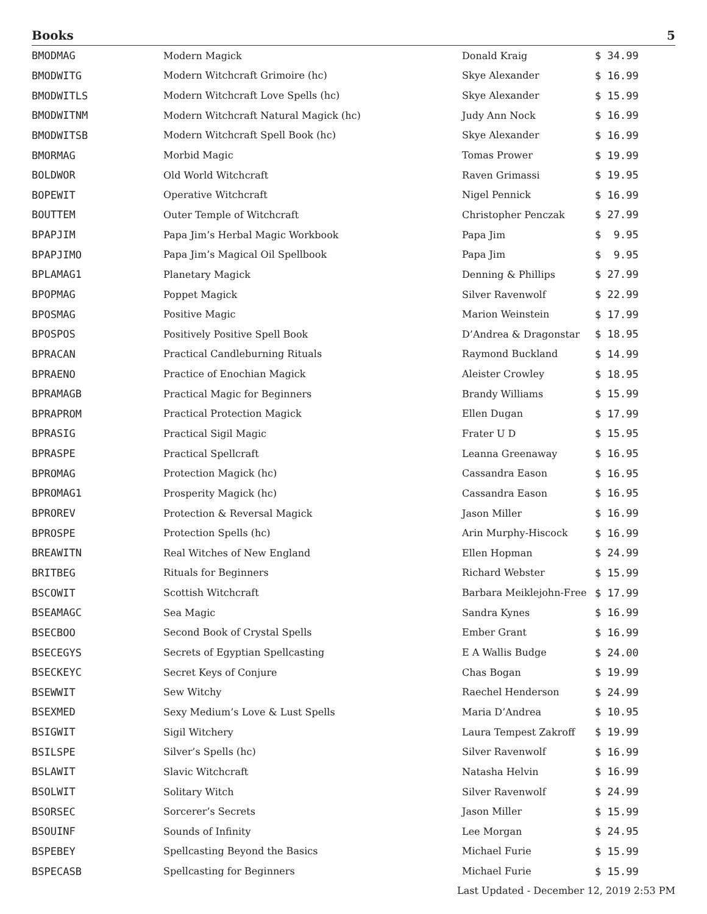Books 5
| BMODMAG | Modern Magick | Donald Kraig | $ 34.99 |
| BMODWITG | Modern Witchcraft Grimoire (hc) | Skye Alexander | $ 16.99 |
| BMODWITLS | Modern Witchcraft Love Spells (hc) | Skye Alexander | $ 15.99 |
| BMODWITNM | Modern Witchcraft Natural Magick (hc) | Judy Ann Nock | $ 16.99 |
| BMODWITSB | Modern Witchcraft Spell Book (hc) | Skye Alexander | $ 16.99 |
| BMORMAG | Morbid Magic | Tomas Prower | $ 19.99 |
| BOLDWOR | Old World Witchcraft | Raven Grimassi | $ 19.95 |
| BOPEWIT | Operative Witchcraft | Nigel Pennick | $ 16.99 |
| BOUTTEM | Outer Temple of Witchcraft | Christopher Penczak | $ 27.99 |
| BPAPJIM | Papa Jim’s Herbal Magic Workbook | Papa Jim | $ 9.95 |
| BPAPJIMO | Papa Jim’s Magical Oil Spellbook | Papa Jim | $ 9.95 |
| BPLAMAG1 | Planetary Magick | Denning & Phillips | $ 27.99 |
| BPOPMAG | Poppet Magick | Silver Ravenwolf | $ 22.99 |
| BPOSMAG | Positive Magic | Marion Weinstein | $ 17.99 |
| BPOSPOS | Positively Positive Spell Book | D’Andrea & Dragonstar | $ 18.95 |
| BPRACAN | Practical Candleburning Rituals | Raymond Buckland | $ 14.99 |
| BPRAENO | Practice of Enochian Magick | Aleister Crowley | $ 18.95 |
| BPRAMAGB | Practical Magic for Beginners | Brandy Williams | $ 15.99 |
| BPRAPROM | Practical Protection Magick | Ellen Dugan | $ 17.99 |
| BPRASIG | Practical Sigil Magic | Frater U D | $ 15.95 |
| BPRASPE | Practical Spellcraft | Leanna Greenaway | $ 16.95 |
| BPROMAG | Protection Magick (hc) | Cassandra Eason | $ 16.95 |
| BPROMAG1 | Prosperity Magick (hc) | Cassandra Eason | $ 16.95 |
| BPROREV | Protection & Reversal Magick | Jason Miller | $ 16.99 |
| BPROSPE | Protection Spells (hc) | Arin Murphy-Hiscock | $ 16.99 |
| BREAWITN | Real Witches of New England | Ellen Hopman | $ 24.99 |
| BRITBEG | Rituals for Beginners | Richard Webster | $ 15.99 |
| BSCOWIT | Scottish Witchcraft | Barbara Meiklejohn-Free | $ 17.99 |
| BSEAMAGC | Sea Magic | Sandra Kynes | $ 16.99 |
| BSECBOO | Second Book of Crystal Spells | Ember Grant | $ 16.99 |
| BSECEGYS | Secrets of Egyptian Spellcasting | E A Wallis Budge | $ 24.00 |
| BSECKEYC | Secret Keys of Conjure | Chas Bogan | $ 19.99 |
| BSEWWIT | Sew Witchy | Raechel Henderson | $ 24.99 |
| BSEXMED | Sexy Medium’s Love & Lust Spells | Maria D’Andrea | $ 10.95 |
| BSIGWIT | Sigil Witchery | Laura Tempest Zakroff | $ 19.99 |
| BSILSPE | Silver’s Spells (hc) | Silver Ravenwolf | $ 16.99 |
| BSLAWIT | Slavic Witchcraft | Natasha Helvin | $ 16.99 |
| BSOLWIT | Solitary Witch | Silver Ravenwolf | $ 24.99 |
| BSORSEC | Sorcerer’s Secrets | Jason Miller | $ 15.99 |
| BSOUINF | Sounds of Infinity | Lee Morgan | $ 24.95 |
| BSPEBEY | Spellcasting Beyond the Basics | Michael Furie | $ 15.99 |
| BSPECASB | Spellcasting for Beginners | Michael Furie | $ 15.99 |
Last Updated - December 12, 2019 2:53 PM